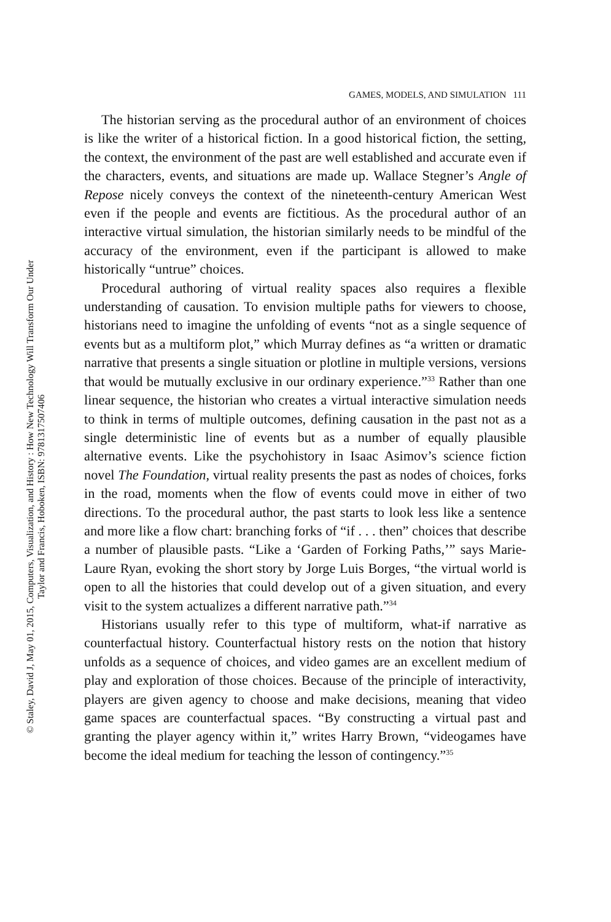GAMES, MODELS, AND SIMULATION 111
The historian serving as the procedural author of an environment of choices is like the writer of a historical fiction. In a good historical fiction, the setting, the context, the environment of the past are well established and accurate even if the characters, events, and situations are made up. Wallace Stegner’s Angle of Repose nicely conveys the context of the nineteenth-century American West even if the people and events are fictitious. As the procedural author of an interactive virtual simulation, the historian similarly needs to be mindful of the accuracy of the environment, even if the participant is allowed to make historically “untrue” choices.
Procedural authoring of virtual reality spaces also requires a flexible understanding of causation. To envision multiple paths for viewers to choose, historians need to imagine the unfolding of events “not as a single sequence of events but as a multiform plot,” which Murray defines as “a written or dramatic narrative that presents a single situation or plotline in multiple versions, versions that would be mutually exclusive in our ordinary experience.”<sup>33</sup> Rather than one linear sequence, the historian who creates a virtual interactive simulation needs to think in terms of multiple outcomes, defining causation in the past not as a single deterministic line of events but as a number of equally plausible alternative events. Like the psychohistory in Isaac Asimov’s science fiction novel The Foundation, virtual reality presents the past as nodes of choices, forks in the road, moments when the flow of events could move in either of two directions. To the procedural author, the past starts to look less like a sentence and more like a flow chart: branching forks of “if . . . then” choices that describe a number of plausible pasts. “Like a ‘Garden of Forking Paths,’” says Marie-Laure Ryan, evoking the short story by Jorge Luis Borges, “the virtual world is open to all the histories that could develop out of a given situation, and every visit to the system actualizes a different narrative path.”<sup>34</sup>
Historians usually refer to this type of multiform, what-if narrative as counterfactual history. Counterfactual history rests on the notion that history unfolds as a sequence of choices, and video games are an excellent medium of play and exploration of those choices. Because of the principle of interactivity, players are given agency to choose and make decisions, meaning that video game spaces are counterfactual spaces. “By constructing a virtual past and granting the player agency within it,” writes Harry Brown, “videogames have become the ideal medium for teaching the lesson of contingency.”<sup>35</sup>
© Staley, David J, May 01, 2015, Computers, Visualization, and History : How New Technology Will Transform Our Under
Taylor and Francis, Hoboken, ISBN: 9781317507406